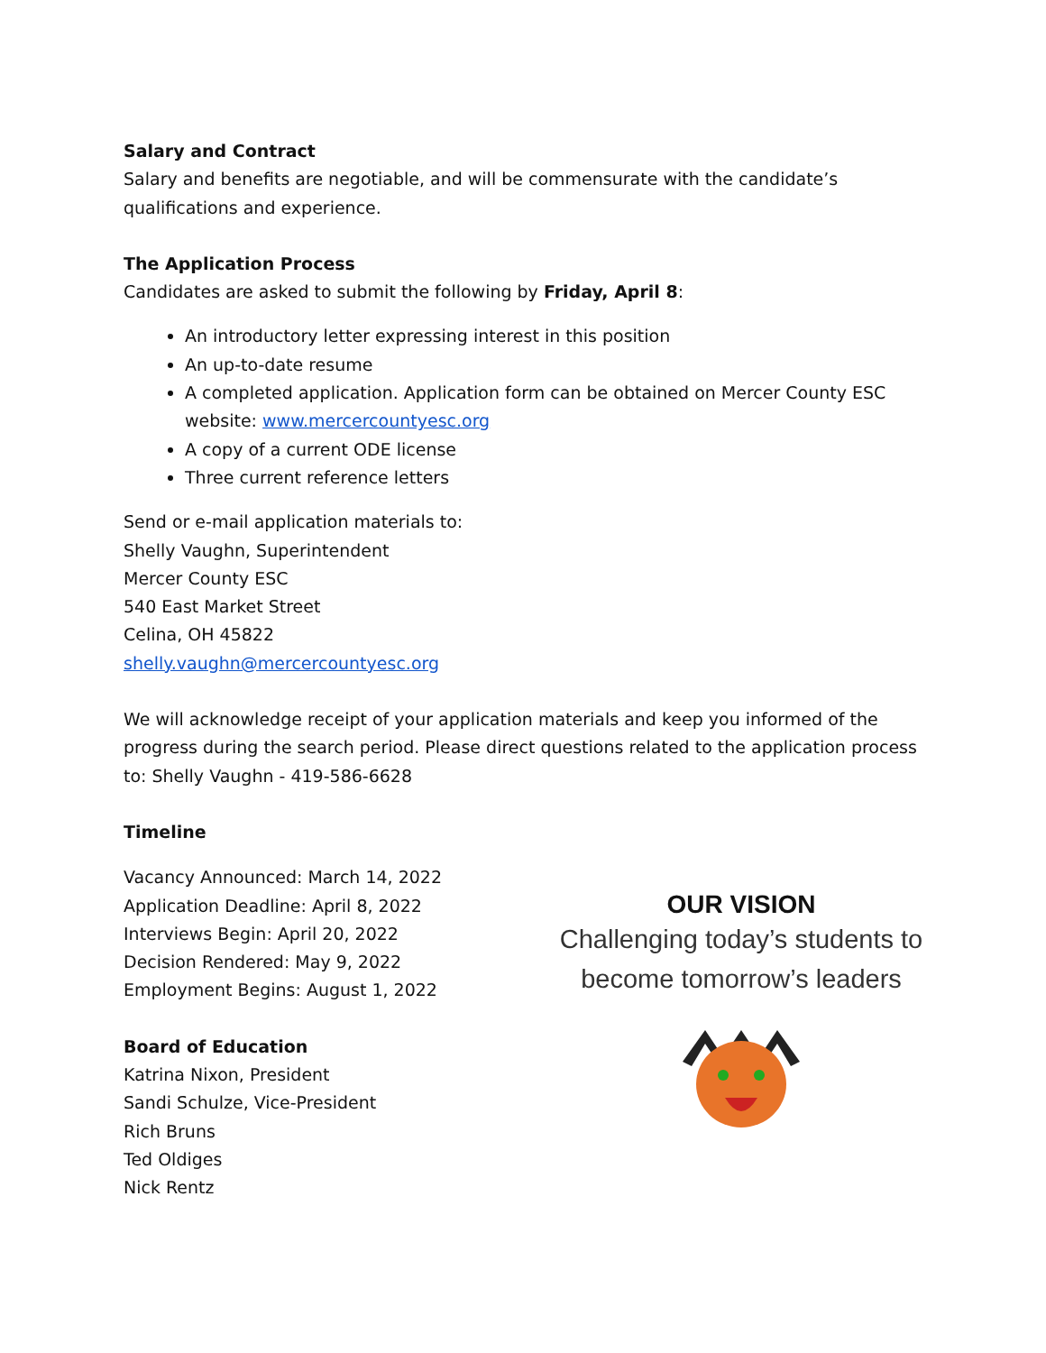Salary and Contract
Salary and benefits are negotiable, and will be commensurate with the candidate’s qualifications and experience.
The Application Process
Candidates are asked to submit the following by Friday, April 8:
An introductory letter expressing interest in this position
An up-to-date resume
A completed application. Application form can be obtained on Mercer County ESC website: www.mercercountyesc.org
A copy of a current ODE license
Three current reference letters
Send or e-mail application materials to:
Shelly Vaughn, Superintendent
Mercer County ESC
540 East Market Street
Celina, OH 45822
shelly.vaughn@mercercountyesc.org
We will acknowledge receipt of your application materials and keep you informed of the progress during the search period. Please direct questions related to the application process to: Shelly Vaughn - 419-586-6628
Timeline
Vacancy Announced: March 14, 2022
Application Deadline: April 8, 2022
Interviews Begin: April 20, 2022
Decision Rendered: May 9, 2022
Employment Begins: August 1, 2022
Board of Education
Katrina Nixon, President
Sandi Schulze, Vice-President
Rich Bruns
Ted Oldiges
Nick Rentz
OUR VISION
Challenging today’s students to
become tomorrow’s leaders